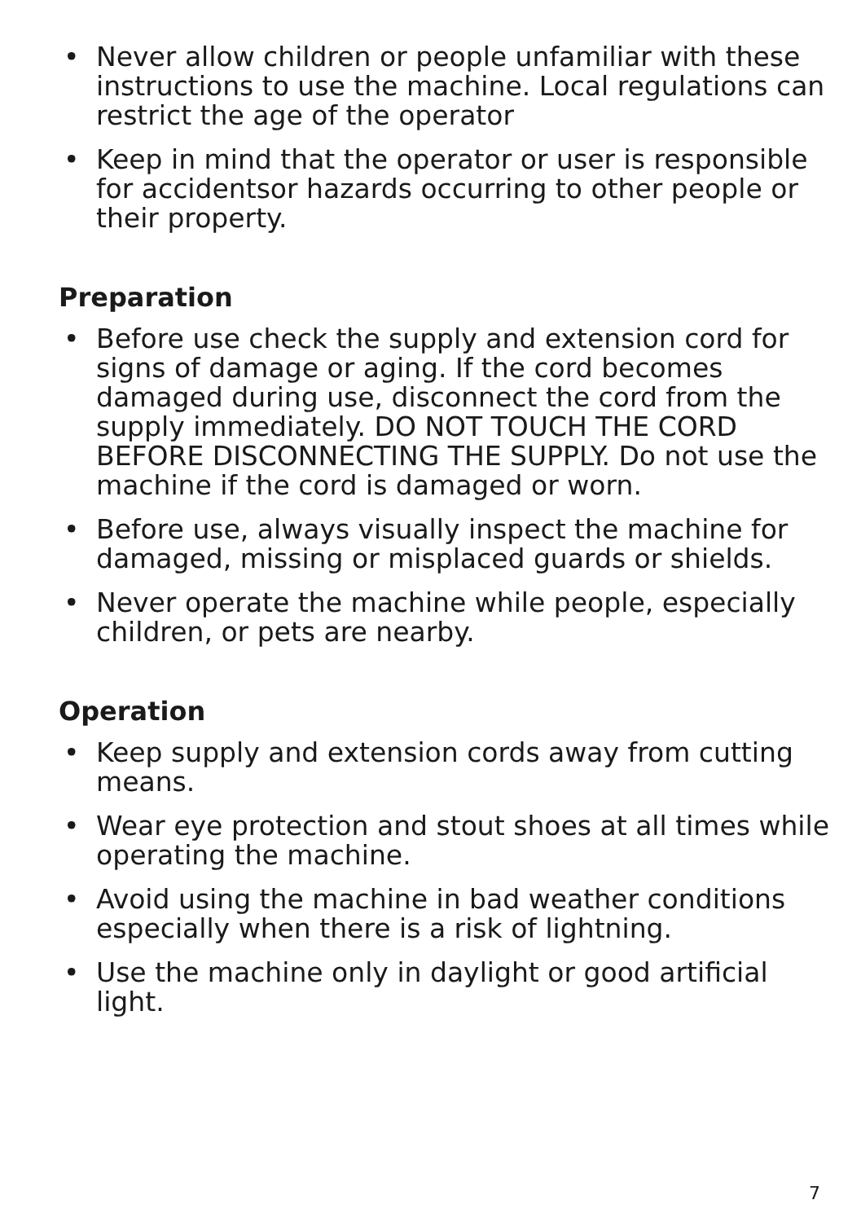• Never allow children or people unfamiliar with these instructions to use the machine. Local regulations can restrict the age of the operator
• Keep in mind that the operator or user is responsible for accidentsor hazards occurring to other people or their property.
Preparation
• Before use check the supply and extension cord for signs of damage or aging. If the cord becomes damaged during use, disconnect the cord from the supply immediately. DO NOT TOUCH THE CORD BEFORE DISCONNECTING THE SUPPLY. Do not use the machine if the cord is damaged or worn.
• Before use, always visually inspect the machine for damaged, missing or misplaced guards or shields.
• Never operate the machine while people, especially children, or pets are nearby.
Operation
• Keep supply and extension cords away from cutting means.
• Wear eye protection and stout shoes at all times while operating the machine.
• Avoid using the machine in bad weather conditions especially when there is a risk of lightning.
• Use the machine only in daylight or good artificial light.
7